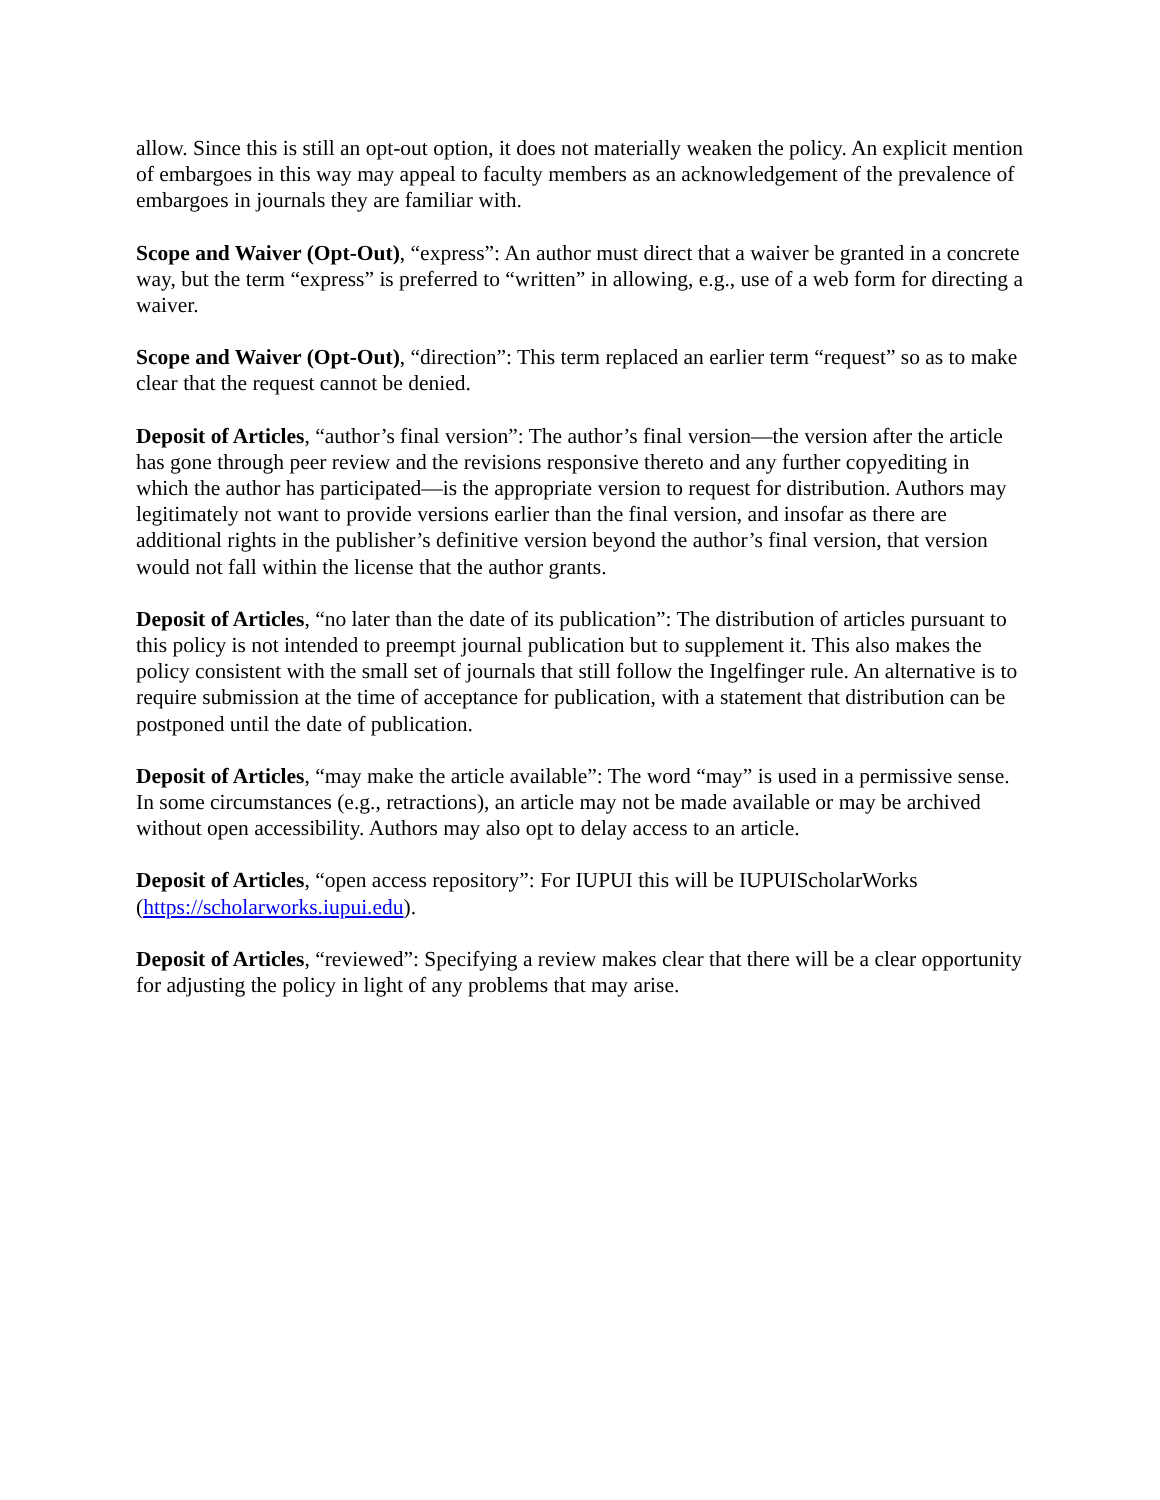allow. Since this is still an opt-out option, it does not materially weaken the policy. An explicit mention of embargoes in this way may appeal to faculty members as an acknowledgement of the prevalence of embargoes in journals they are familiar with.
Scope and Waiver (Opt-Out), “express”: An author must direct that a waiver be granted in a concrete way, but the term “express” is preferred to “written” in allowing, e.g., use of a web form for directing a waiver.
Scope and Waiver (Opt-Out), “direction”: This term replaced an earlier term “request” so as to make clear that the request cannot be denied.
Deposit of Articles, “author’s final version”: The author’s final version—the version after the article has gone through peer review and the revisions responsive thereto and any further copyediting in which the author has participated—is the appropriate version to request for distribution. Authors may legitimately not want to provide versions earlier than the final version, and insofar as there are additional rights in the publisher’s definitive version beyond the author’s final version, that version would not fall within the license that the author grants.
Deposit of Articles, “no later than the date of its publication”: The distribution of articles pursuant to this policy is not intended to preempt journal publication but to supplement it. This also makes the policy consistent with the small set of journals that still follow the Ingelfinger rule. An alternative is to require submission at the time of acceptance for publication, with a statement that distribution can be postponed until the date of publication.
Deposit of Articles, “may make the article available”: The word “may” is used in a permissive sense. In some circumstances (e.g., retractions), an article may not be made available or may be archived without open accessibility. Authors may also opt to delay access to an article.
Deposit of Articles, “open access repository”: For IUPUI this will be IUPUIScholarWorks (https://scholarworks.iupui.edu).
Deposit of Articles, “reviewed”: Specifying a review makes clear that there will be a clear opportunity for adjusting the policy in light of any problems that may arise.